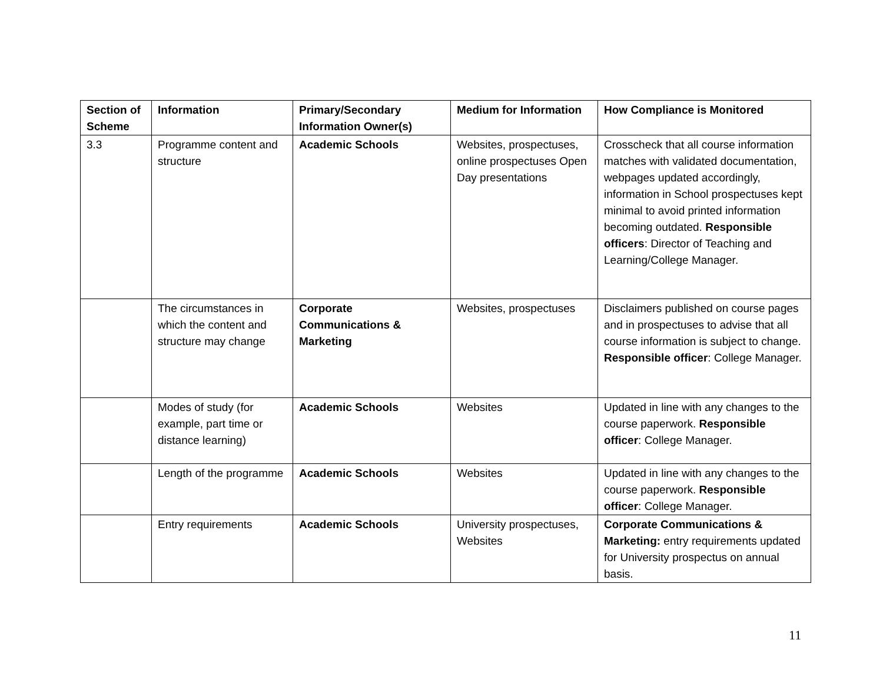| Section of Scheme | Information | Primary/Secondary Information Owner(s) | Medium for Information | How Compliance is Monitored |
| --- | --- | --- | --- | --- |
| 3.3 | Programme content and structure | Academic Schools | Websites, prospectuses, online prospectuses Open Day presentations | Crosscheck that all course information matches with validated documentation, webpages updated accordingly, information in School prospectuses kept minimal to avoid printed information becoming outdated. Responsible officers : Director of Teaching and Learning/College Manager. |
| | The circumstances in which the content and structure may change | Corporate Communications & Marketing | Websites, prospectuses | Disclaimers published on course pages and in prospectuses to advise that all course information is subject to change. Responsible officer : College Manager. |
| | Modes of study (for example, part time or distance learning) | Academic Schools | Websites | Updated in line with any changes to the course paperwork. Responsible officer : College Manager. |
| | Length of the programme | Academic Schools | Websites | Updated in line with any changes to the course paperwork. Responsible officer : College Manager. |
| | Entry requirements | Academic Schools | University prospectuses, Websites | Corporate Communications & Marketing: entry requirements updated for University prospectus on annual basis. |
11